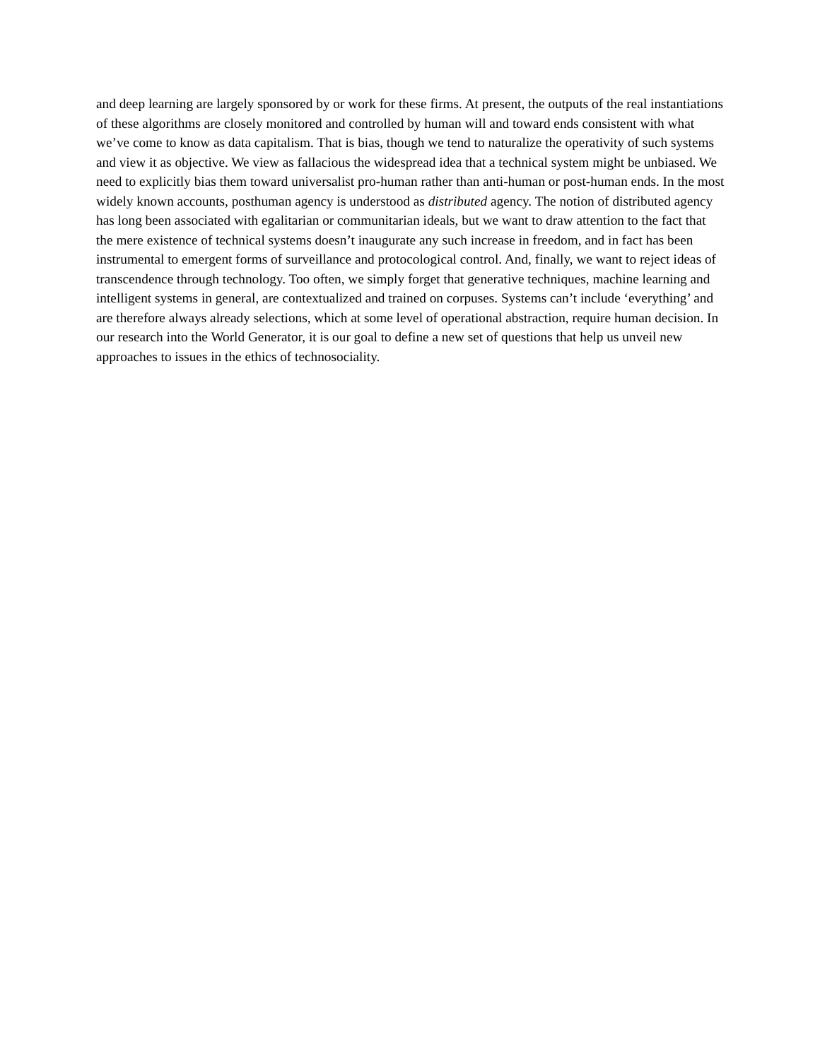and deep learning are largely sponsored by or work for these firms. At present, the outputs of the real instantiations of these algorithms are closely monitored and controlled by human will and toward ends consistent with what we’ve come to know as data capitalism. That is bias, though we tend to naturalize the operativity of such systems and view it as objective. We view as fallacious the widespread idea that a technical system might be unbiased. We need to explicitly bias them toward universalist pro-human rather than anti-human or post-human ends. In the most widely known accounts, posthuman agency is understood as distributed agency. The notion of distributed agency has long been associated with egalitarian or communitarian ideals, but we want to draw attention to the fact that the mere existence of technical systems doesn’t inaugurate any such increase in freedom, and in fact has been instrumental to emergent forms of surveillance and protocological control. And, finally, we want to reject ideas of transcendence through technology. Too often, we simply forget that generative techniques, machine learning and intelligent systems in general, are contextualized and trained on corpuses. Systems can’t include ‘everything’ and are therefore always already selections, which at some level of operational abstraction, require human decision. In our research into the World Generator, it is our goal to define a new set of questions that help us unveil new approaches to issues in the ethics of technosociality.